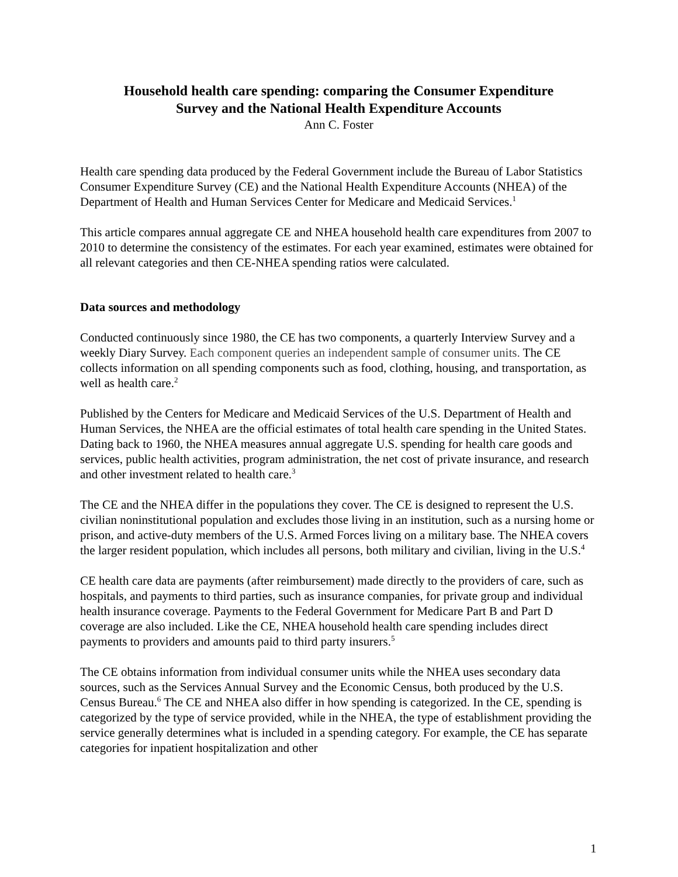Household health care spending: comparing the Consumer Expenditure
Survey and the National Health Expenditure Accounts
Ann C. Foster
Health care spending data produced by the Federal Government include the Bureau of Labor Statistics Consumer Expenditure Survey (CE) and the National Health Expenditure Accounts (NHEA) of the Department of Health and Human Services Center for Medicare and Medicaid Services.<sup>1</sup>
This article compares annual aggregate CE and NHEA household health care expenditures from 2007 to 2010 to determine the consistency of the estimates. For each year examined, estimates were obtained for all relevant categories and then CE-NHEA spending ratios were calculated.
Data sources and methodology
Conducted continuously since 1980, the CE has two components, a quarterly Interview Survey and a weekly Diary Survey. Each component queries an independent sample of consumer units. The CE collects information on all spending components such as food, clothing, housing, and transportation, as well as health care.<sup>2</sup>
Published by the Centers for Medicare and Medicaid Services of the U.S. Department of Health and Human Services, the NHEA are the official estimates of total health care spending in the United States. Dating back to 1960, the NHEA measures annual aggregate U.S. spending for health care goods and services, public health activities, program administration, the net cost of private insurance, and research and other investment related to health care.<sup>3</sup>
The CE and the NHEA differ in the populations they cover. The CE is designed to represent the U.S. civilian noninstitutional population and excludes those living in an institution, such as a nursing home or prison, and active-duty members of the U.S. Armed Forces living on a military base. The NHEA covers the larger resident population, which includes all persons, both military and civilian, living in the U.S.<sup>4</sup>
CE health care data are payments (after reimbursement) made directly to the providers of care, such as hospitals, and payments to third parties, such as insurance companies, for private group and individual health insurance coverage. Payments to the Federal Government for Medicare Part B and Part D coverage are also included. Like the CE, NHEA household health care spending includes direct payments to providers and amounts paid to third party insurers.<sup>5</sup>
The CE obtains information from individual consumer units while the NHEA uses secondary data sources, such as the Services Annual Survey and the Economic Census, both produced by the U.S. Census Bureau.<sup>6</sup> The CE and NHEA also differ in how spending is categorized. In the CE, spending is categorized by the type of service provided, while in the NHEA, the type of establishment providing the service generally determines what is included in a spending category. For example, the CE has separate categories for inpatient hospitalization and other
1